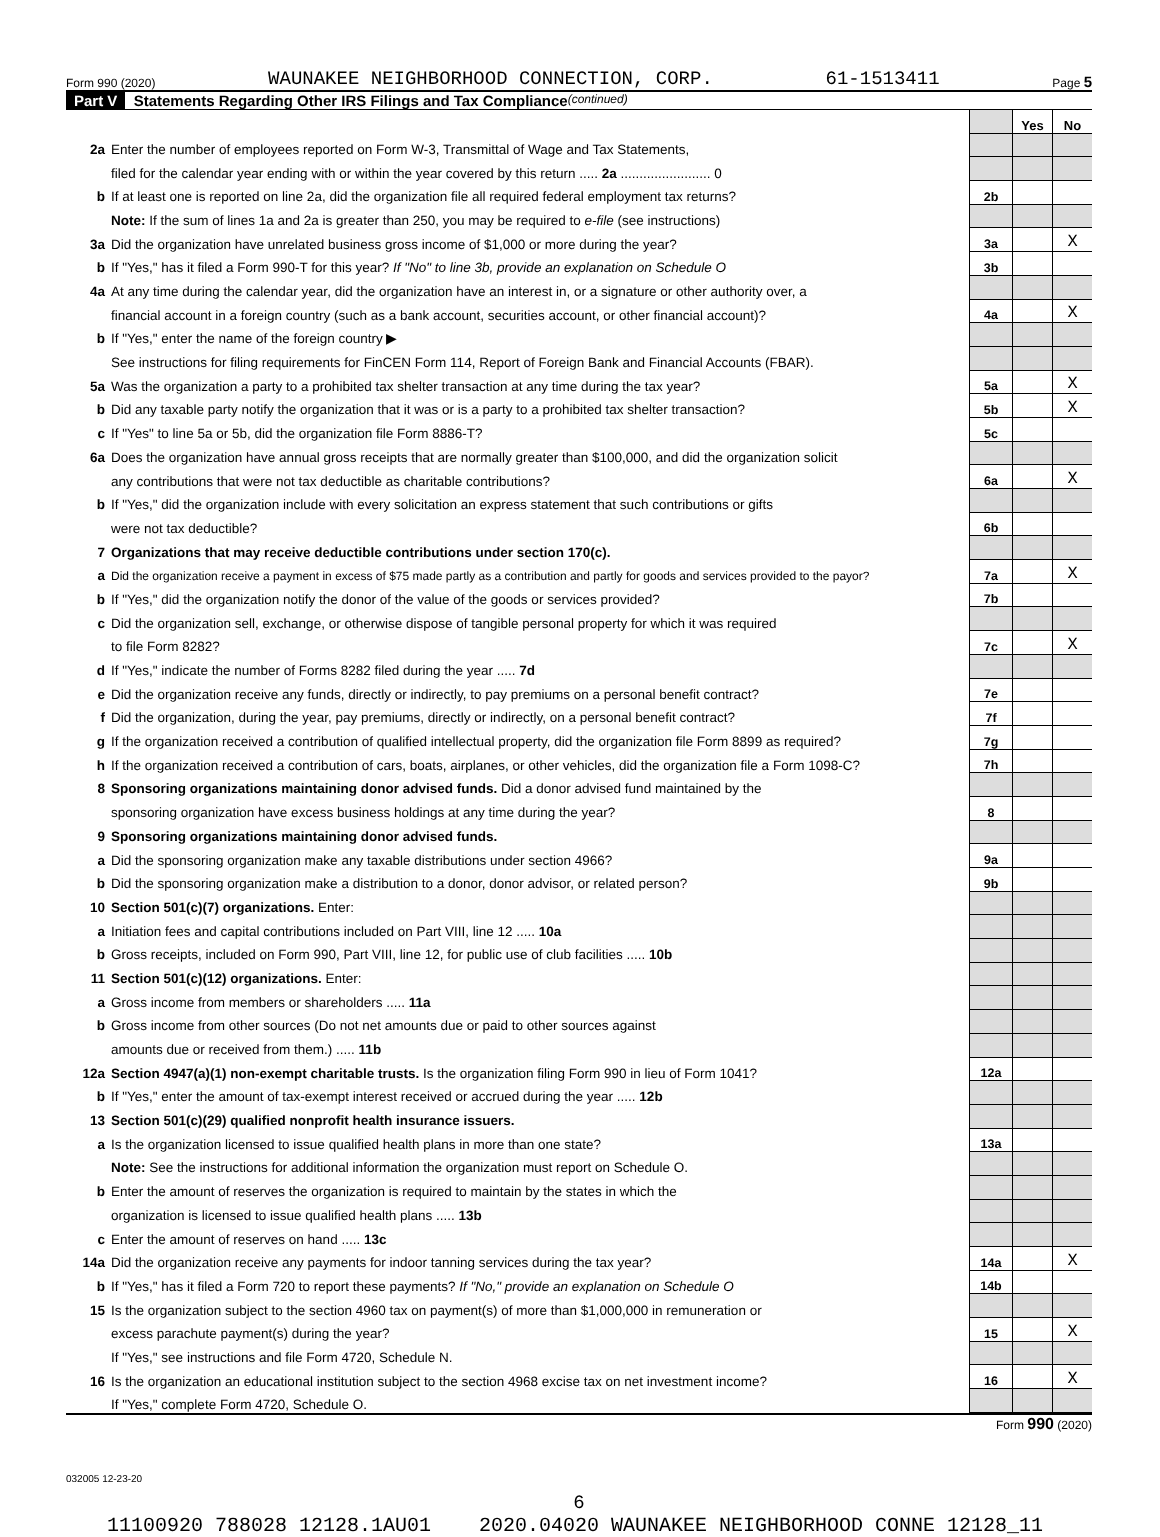Form 990 (2020) WAUNAKEE NEIGHBORHOOD CONNECTION, CORP. 61-1513411 Page 5
Part V Statements Regarding Other IRS Filings and Tax Compliance (continued)
| | | | Yes | No |
| 2a | Enter the number of employees reported on Form W-3, Transmittal of Wage and Tax Statements, | | | |
| | filed for the calendar year ending with or within the year covered by this return ..... 2a ........................ 0 | | | |
| b | If at least one is reported on line 2a, did the organization file all required federal employment tax returns? | 2b | | |
| | Note: If the sum of lines 1a and 2a is greater than 250, you may be required to e-file (see instructions) | | | |
| 3a | Did the organization have unrelated business gross income of $1,000 or more during the year? | 3a | | X |
| b | If "Yes," has it filed a Form 990-T for this year? If "No" to line 3b, provide an explanation on Schedule O | 3b | | |
| 4a | At any time during the calendar year, did the organization have an interest in, or a signature or other authority over, a | | | |
| | financial account in a foreign country (such as a bank account, securities account, or other financial account)? | 4a | | X |
| b | If "Yes," enter the name of the foreign country ▶ | | | |
| | See instructions for filing requirements for FinCEN Form 114, Report of Foreign Bank and Financial Accounts (FBAR). | | | |
| 5a | Was the organization a party to a prohibited tax shelter transaction at any time during the tax year? | 5a | | X |
| b | Did any taxable party notify the organization that it was or is a party to a prohibited tax shelter transaction? | 5b | | X |
| c | If "Yes" to line 5a or 5b, did the organization file Form 8886-T? | 5c | | |
| 6a | Does the organization have annual gross receipts that are normally greater than $100,000, and did the organization solicit | | | |
| | any contributions that were not tax deductible as charitable contributions? | 6a | | X |
| b | If "Yes," did the organization include with every solicitation an express statement that such contributions or gifts | | | |
| | were not tax deductible? | 6b | | |
| 7 | Organizations that may receive deductible contributions under section 170(c). | | | |
| a | Did the organization receive a payment in excess of $75 made partly as a contribution and partly for goods and services provided to the payor? | 7a | | X |
| b | If "Yes," did the organization notify the donor of the value of the goods or services provided? | 7b | | |
| c | Did the organization sell, exchange, or otherwise dispose of tangible personal property for which it was required | | | |
| | to file Form 8282? | 7c | | X |
| d | If "Yes," indicate the number of Forms 8282 filed during the year ..... 7d | | | |
| e | Did the organization receive any funds, directly or indirectly, to pay premiums on a personal benefit contract? | 7e | | |
| f | Did the organization, during the year, pay premiums, directly or indirectly, on a personal benefit contract? | 7f | | |
| g | If the organization received a contribution of qualified intellectual property, did the organization file Form 8899 as required? | 7g | | |
| h | If the organization received a contribution of cars, boats, airplanes, or other vehicles, did the organization file a Form 1098-C? | 7h | | |
| 8 | Sponsoring organizations maintaining donor advised funds. Did a donor advised fund maintained by the | | | |
| | sponsoring organization have excess business holdings at any time during the year? | 8 | | |
| 9 | Sponsoring organizations maintaining donor advised funds. | | | |
| a | Did the sponsoring organization make any taxable distributions under section 4966? | 9a | | |
| b | Did the sponsoring organization make a distribution to a donor, donor advisor, or related person? | 9b | | |
| 10 | Section 501(c)(7) organizations. Enter: | | | |
| a | Initiation fees and capital contributions included on Part VIII, line 12 ..... 10a | | | |
| b | Gross receipts, included on Form 990, Part VIII, line 12, for public use of club facilities ..... 10b | | | |
| 11 | Section 501(c)(12) organizations. Enter: | | | |
| a | Gross income from members or shareholders ..... 11a | | | |
| b | Gross income from other sources (Do not net amounts due or paid to other sources against | | | |
| | amounts due or received from them.) ..... 11b | | | |
| 12a | Section 4947(a)(1) non-exempt charitable trusts. Is the organization filing Form 990 in lieu of Form 1041? | 12a | | |
| b | If "Yes," enter the amount of tax-exempt interest received or accrued during the year ..... 12b | | | |
| 13 | Section 501(c)(29) qualified nonprofit health insurance issuers. | | | |
| a | Is the organization licensed to issue qualified health plans in more than one state? | 13a | | |
| | Note: See the instructions for additional information the organization must report on Schedule O. | | | |
| b | Enter the amount of reserves the organization is required to maintain by the states in which the | | | |
| | organization is licensed to issue qualified health plans ..... 13b | | | |
| c | Enter the amount of reserves on hand ..... 13c | | | |
| 14a | Did the organization receive any payments for indoor tanning services during the tax year? | 14a | | X |
| b | If "Yes," has it filed a Form 720 to report these payments? If "No," provide an explanation on Schedule O | 14b | | |
| 15 | Is the organization subject to the section 4960 tax on payment(s) of more than $1,000,000 in remuneration or | | | |
| | excess parachute payment(s) during the year? | 15 | | X |
| | If "Yes," see instructions and file Form 4720, Schedule N. | | | |
| 16 | Is the organization an educational institution subject to the section 4968 excise tax on net investment income? | 16 | | X |
| | If "Yes," complete Form 4720, Schedule O. | | | |
Form 990 (2020)
032005 12-23-20
6
11100920 788028 12128.1AU01 2020.04020 WAUNAKEE NEIGHBORHOOD CONNE 12128_11